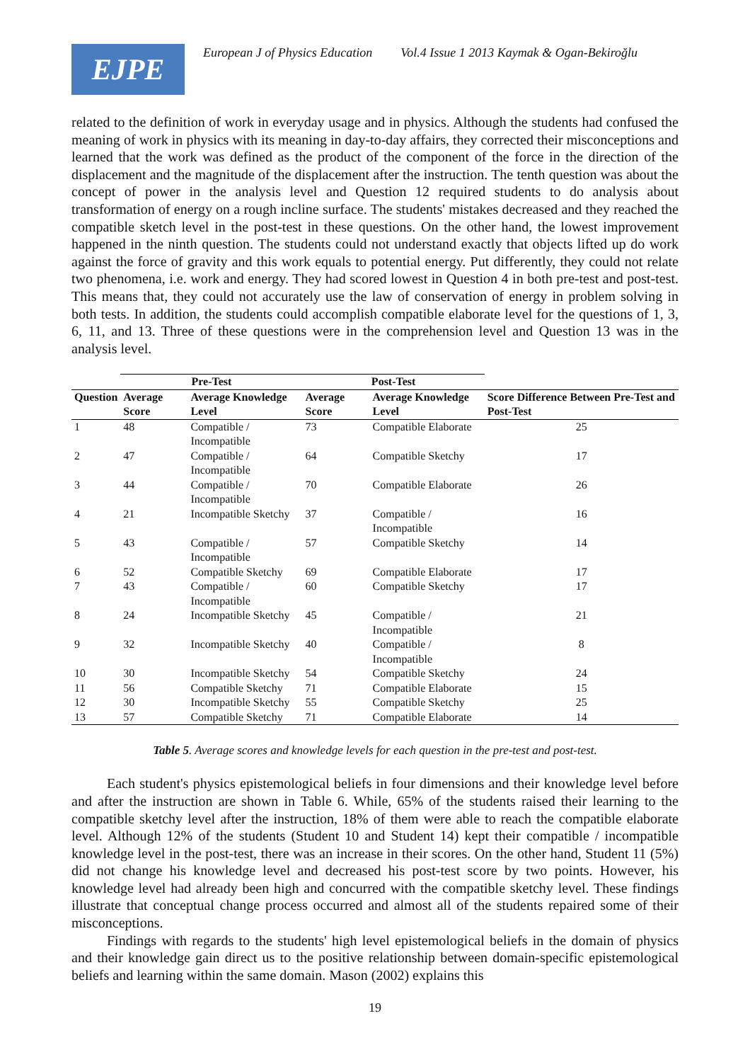EJPE
European J of Physics Education Vol.4 Issue 1 2013 Kaymak & Ogan-Bekiroğlu
related to the definition of work in everyday usage and in physics. Although the students had confused the meaning of work in physics with its meaning in day-to-day affairs, they corrected their misconceptions and learned that the work was defined as the product of the component of the force in the direction of the displacement and the magnitude of the displacement after the instruction. The tenth question was about the concept of power in the analysis level and Question 12 required students to do analysis about transformation of energy on a rough incline surface. The students' mistakes decreased and they reached the compatible sketch level in the post-test in these questions. On the other hand, the lowest improvement happened in the ninth question. The students could not understand exactly that objects lifted up do work against the force of gravity and this work equals to potential energy. Put differently, they could not relate two phenomena, i.e. work and energy. They had scored lowest in Question 4 in both pre-test and post-test. This means that, they could not accurately use the law of conservation of energy in problem solving in both tests. In addition, the students could accomplish compatible elaborate level for the questions of 1, 3, 6, 11, and 13. Three of these questions were in the comprehension level and Question 13 was in the analysis level.
| | Pre-Test | | Post-Test | | |
| --- | --- | --- | --- | --- | --- |
| Question | Average Score | Average Knowledge Level | Average Score | Average Knowledge Level | Score Difference Between Pre-Test and Post-Test |
| 1 | 48 | Compatible / Incompatible | 73 | Compatible Elaborate | 25 |
| 2 | 47 | Compatible / Incompatible | 64 | Compatible Sketchy | 17 |
| 3 | 44 | Compatible / Incompatible | 70 | Compatible Elaborate | 26 |
| 4 | 21 | Incompatible Sketchy | 37 | Compatible / Incompatible | 16 |
| 5 | 43 | Compatible / Incompatible | 57 | Compatible Sketchy | 14 |
| 6 | 52 | Compatible Sketchy | 69 | Compatible Elaborate | 17 |
| 7 | 43 | Compatible / Incompatible | 60 | Compatible Sketchy | 17 |
| 8 | 24 | Incompatible Sketchy | 45 | Compatible / Incompatible | 21 |
| 9 | 32 | Incompatible Sketchy | 40 | Compatible / Incompatible | 8 |
| 10 | 30 | Incompatible Sketchy | 54 | Compatible Sketchy | 24 |
| 11 | 56 | Compatible Sketchy | 71 | Compatible Elaborate | 15 |
| 12 | 30 | Incompatible Sketchy | 55 | Compatible Sketchy | 25 |
| 13 | 57 | Compatible Sketchy | 71 | Compatible Elaborate | 14 |
Table 5. Average scores and knowledge levels for each question in the pre-test and post-test.
Each student's physics epistemological beliefs in four dimensions and their knowledge level before and after the instruction are shown in Table 6. While, 65% of the students raised their learning to the compatible sketchy level after the instruction, 18% of them were able to reach the compatible elaborate level. Although 12% of the students (Student 10 and Student 14) kept their compatible / incompatible knowledge level in the post-test, there was an increase in their scores. On the other hand, Student 11 (5%) did not change his knowledge level and decreased his post-test score by two points. However, his knowledge level had already been high and concurred with the compatible sketchy level. These findings illustrate that conceptual change process occurred and almost all of the students repaired some of their misconceptions.
Findings with regards to the students' high level epistemological beliefs in the domain of physics and their knowledge gain direct us to the positive relationship between domain-specific epistemological beliefs and learning within the same domain. Mason (2002) explains this
19